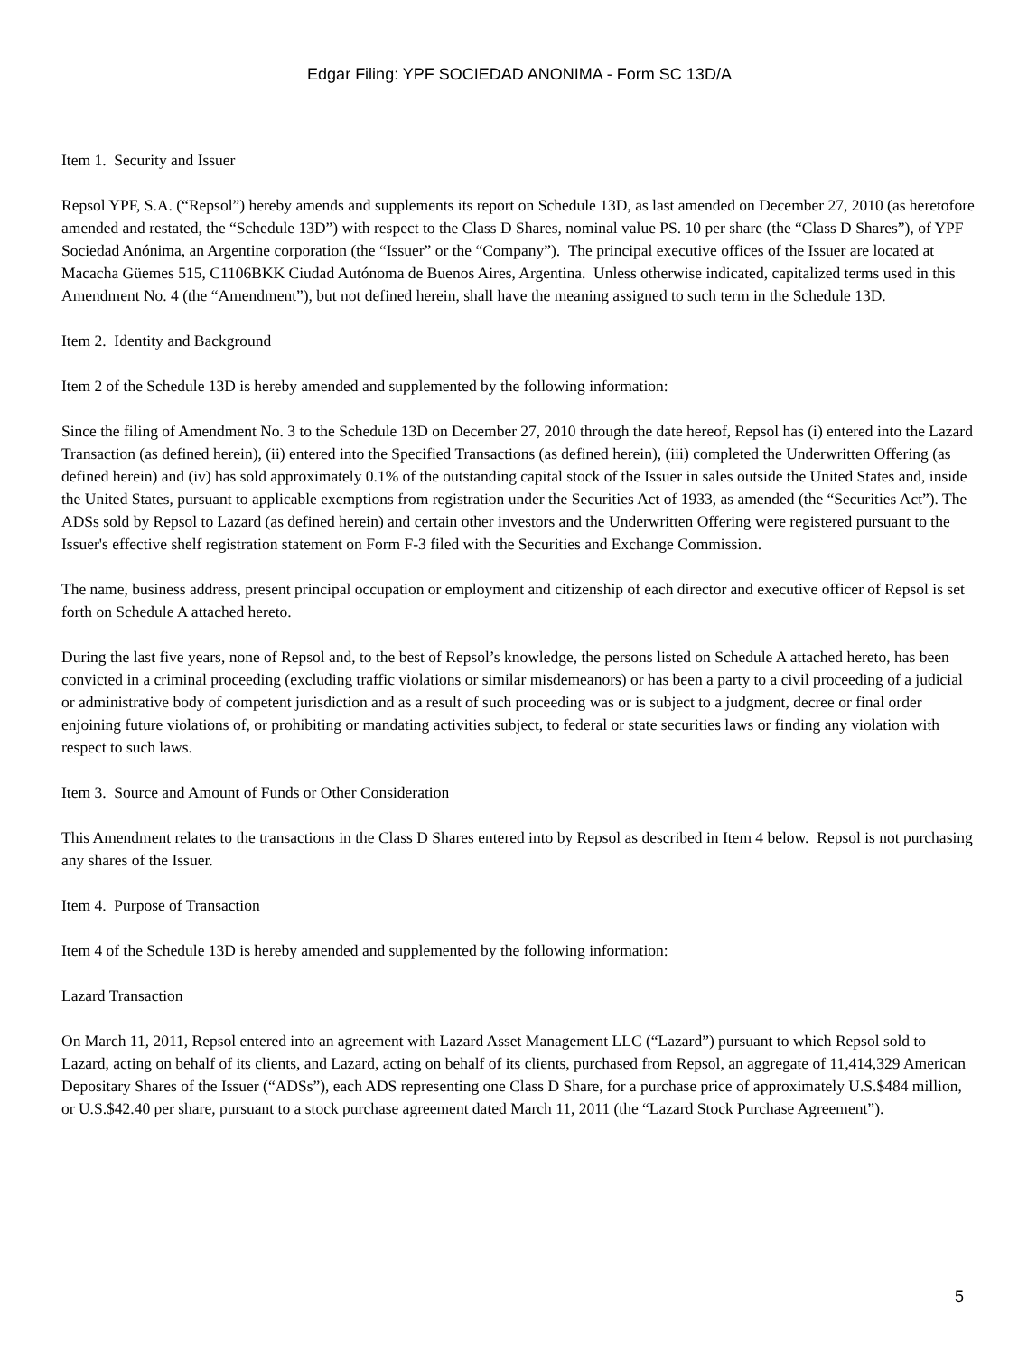Edgar Filing: YPF SOCIEDAD ANONIMA - Form SC 13D/A
Item 1. Security and Issuer
Repsol YPF, S.A. (“Repsol”) hereby amends and supplements its report on Schedule 13D, as last amended on December 27, 2010 (as heretofore amended and restated, the “Schedule 13D”) with respect to the Class D Shares, nominal value PS. 10 per share (the “Class D Shares”), of YPF Sociedad Anónima, an Argentine corporation (the “Issuer” or the “Company”). The principal executive offices of the Issuer are located at Macacha Güemes 515, C1106BKK Ciudad Autónoma de Buenos Aires, Argentina. Unless otherwise indicated, capitalized terms used in this Amendment No. 4 (the “Amendment”), but not defined herein, shall have the meaning assigned to such term in the Schedule 13D.
Item 2. Identity and Background
Item 2 of the Schedule 13D is hereby amended and supplemented by the following information:
Since the filing of Amendment No. 3 to the Schedule 13D on December 27, 2010 through the date hereof, Repsol has (i) entered into the Lazard Transaction (as defined herein), (ii) entered into the Specified Transactions (as defined herein), (iii) completed the Underwritten Offering (as defined herein) and (iv) has sold approximately 0.1% of the outstanding capital stock of the Issuer in sales outside the United States and, inside the United States, pursuant to applicable exemptions from registration under the Securities Act of 1933, as amended (the “Securities Act”). The ADSs sold by Repsol to Lazard (as defined herein) and certain other investors and the Underwritten Offering were registered pursuant to the Issuer's effective shelf registration statement on Form F-3 filed with the Securities and Exchange Commission.
The name, business address, present principal occupation or employment and citizenship of each director and executive officer of Repsol is set forth on Schedule A attached hereto.
During the last five years, none of Repsol and, to the best of Repsol’s knowledge, the persons listed on Schedule A attached hereto, has been convicted in a criminal proceeding (excluding traffic violations or similar misdemeanors) or has been a party to a civil proceeding of a judicial or administrative body of competent jurisdiction and as a result of such proceeding was or is subject to a judgment, decree or final order enjoining future violations of, or prohibiting or mandating activities subject, to federal or state securities laws or finding any violation with respect to such laws.
Item 3. Source and Amount of Funds or Other Consideration
This Amendment relates to the transactions in the Class D Shares entered into by Repsol as described in Item 4 below. Repsol is not purchasing any shares of the Issuer.
Item 4. Purpose of Transaction
Item 4 of the Schedule 13D is hereby amended and supplemented by the following information:
Lazard Transaction
On March 11, 2011, Repsol entered into an agreement with Lazard Asset Management LLC (“Lazard”) pursuant to which Repsol sold to Lazard, acting on behalf of its clients, and Lazard, acting on behalf of its clients, purchased from Repsol, an aggregate of 11,414,329 American Depositary Shares of the Issuer (“ADSs”), each ADS representing one Class D Share, for a purchase price of approximately U.S.$484 million, or U.S.$42.40 per share, pursuant to a stock purchase agreement dated March 11, 2011 (the “Lazard Stock Purchase Agreement”).
5